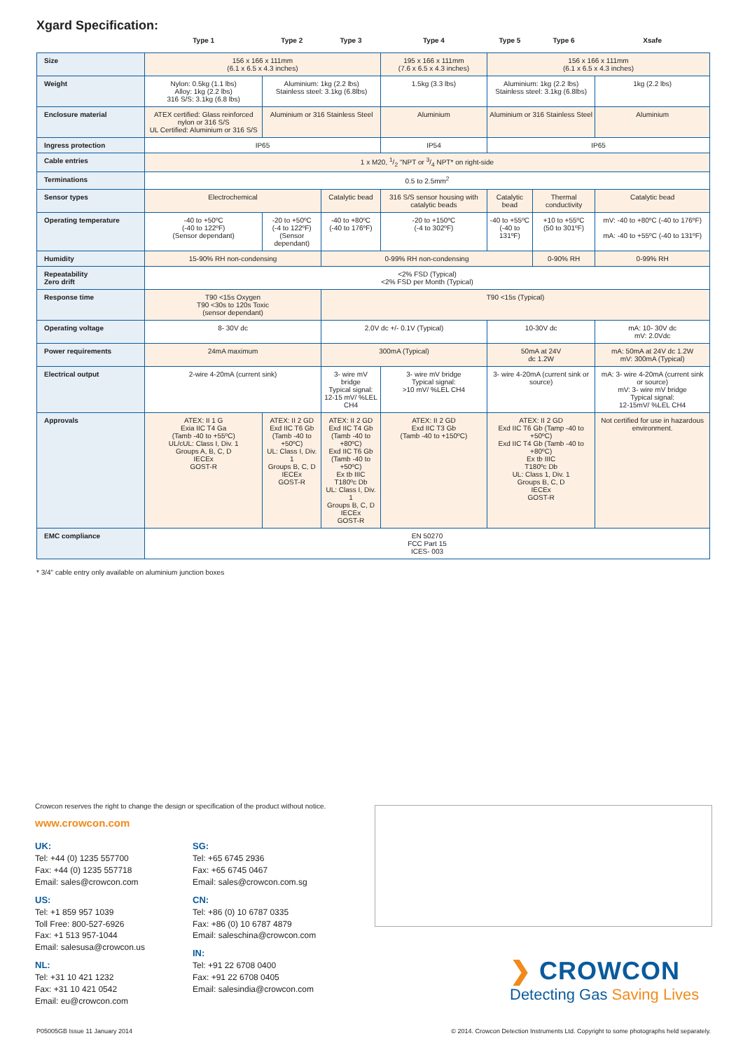Xgard Specification:
| | Type 1 | Type 2 | Type 3 | Type 4 | Type 5 | Type 6 | Xsafe |
| --- | --- | --- | --- | --- | --- | --- | --- |
| Size | 156 x 166 x 111mm (6.1 x 6.5 x 4.3 inches) | | | 195 x 166 x 111mm (7.6 x 6.5 x 4.3 inches) | 156 x 166 x 111mm (6.1 x 6.5 x 4.3 inches) | | |
| Weight | Nylon: 0.5kg (1.1 lbs) Alloy: 1kg (2.2 lbs) 316 S/S: 3.1kg (6.8 lbs) | Aluminium: 1kg (2.2 lbs) Stainless steel: 3.1kg (6.8lbs) | | 1.5kg (3.3 lbs) | Aluminium: 1kg (2.2 lbs) Stainless steel: 3.1kg (6.8lbs) | | 1kg (2.2 lbs) |
| Enclosure material | ATEX certified: Glass reinforced nylon or 316 S/S UL Certified: Aluminium or 316 S/S | Aluminium or 316 Stainless Steel | | Aluminium | Aluminium or 316 Stainless Steel | | Aluminium |
| Ingress protection | IP65 | | | IP54 | IP65 | | |
| Cable entries | 1 x M20, 1/2 "NPT or 3/4 NPT* on right-side | | | | | | |
| Terminations | 0.5 to 2.5mm<sup>2</sup> | | | | | | |
| Sensor types | Electrochemical | | Catalytic bead | 316 S/S sensor housing with catalytic beads | Catalytic bead | Thermal conductivity | Catalytic bead |
| Operating temperature | -40 to +50ºC (-40 to 122ºF) (Sensor dependant) | -20 to +50ºC (-4 to 122ºF) (Sensor dependant) | -40 to +80ºC (-40 to 176ºF) | -20 to +150ºC (-4 to 302ºF) | -40 to +55ºC (-40 to 131ºF) | +10 to +55ºC (50 to 301ºF) | mV: -40 to +80ºC (-40 to 176ºF) mA: -40 to +55ºC (-40 to 131ºF) |
| Humidity | 15-90% RH non-condensing | | 0-99% RH non-condensing | | | 0-90% RH | 0-99% RH |
| Repeatability Zero drift | <2% FSD (Typical) <2% FSD per Month (Typical) | | | | | | |
| Response time | T90 <15s Oxygen T90 <30s to 120s Toxic (sensor dependant) | | T90 <15s (Typical) | | | | |
| Operating voltage | 8- 30V dc | | 2.0V dc +/- 0.1V (Typical) | | 10-30V dc | | mA: 10- 30V dc mV: 2.0Vdc |
| Power requirements | 24mA maximum | | 300mA (Typical) | | 50mA at 24V dc 1.2W | | mA: 50mA at 24V dc 1.2W mV: 300mA (Typical) |
| Electrical output | 2-wire 4-20mA (current sink) | | 3- wire mV bridge Typical signal: 12-15 mV/ %LEL CH4 | 3- wire mV bridge Typical signal: >10 mV/ %LEL CH4 | 3- wire 4-20mA (current sink or source) | | mA: 3- wire 4-20mA (current sink or source) mV: 3- wire mV bridge Typical signal: 12-15mV/ %LEL CH4 |
| Approvals | ATEX: II 1 G Exia IIC T4 Ga (Tamb -40 to +55ºC) UL/cUL: Class I, Div. 1 Groups A, B, C, D IECEx GOST-R | ATEX: II 2 GD Exd IIC T6 Gb (Tamb -40 to +50ºC) UL: Class I, Div. 1 Groups B, C, D IECEx GOST-R | ATEX: II 2 GD Exd IIC T4 Gb (Tamb -40 to +80ºC) Exd IIC T6 Gb (Tamb -40 to +50ºC) Ex tb IIIC T180ºc Db UL: Class I, Div. 1 Groups B, C, D IECEx GOST-R | ATEX: II 2 GD Exd IIC T3 Gb (Tamb -40 to +150ºC) | ATEX: II 2 GD Exd IIC T6 Gb (Tamp -40 to +50ºC) Exd IIC T4 Gb (Tamb -40 to +80ºC) Ex tb IIIC T180ºc Db UL: Class 1, Div. 1 Groups B, C, D IECEx GOST-R | | Not certified for use in hazardous environment. |
| EMC compliance | EN 50270 FCC Part 15 ICES- 003 | | | | | | |
* 3/4" cable entry only available on aluminium junction boxes
Crowcon reserves the right to change the design or specification of the product without notice.
www.crowcon.com
UK:
Tel: +44 (0) 1235 557700
Fax: +44 (0) 1235 557718
Email: sales@crowcon.com
US:
Tel: +1 859 957 1039
Toll Free: 800-527-6926
Fax: +1 513 957-1044
Email: salesusa@crowcon.us
NL:
Tel: +31 10 421 1232
Fax: +31 10 421 0542
Email: eu@crowcon.com
SG:
Tel: +65 6745 2936
Fax: +65 6745 0467
Email: sales@crowcon.com.sg
CN:
Tel: +86 (0) 10 6787 0335
Fax: +86 (0) 10 6787 4879
Email: saleschina@crowcon.com
IN:
Tel: +91 22 6708 0400
Fax: +91 22 6708 0405
Email: salesindia@crowcon.com
❯ CROWCON
Detecting Gas Saving Lives
P05005GB Issue 11 January 2014
© 2014. Crowcon Detection Instruments Ltd. Copyright to some photographs held separately.